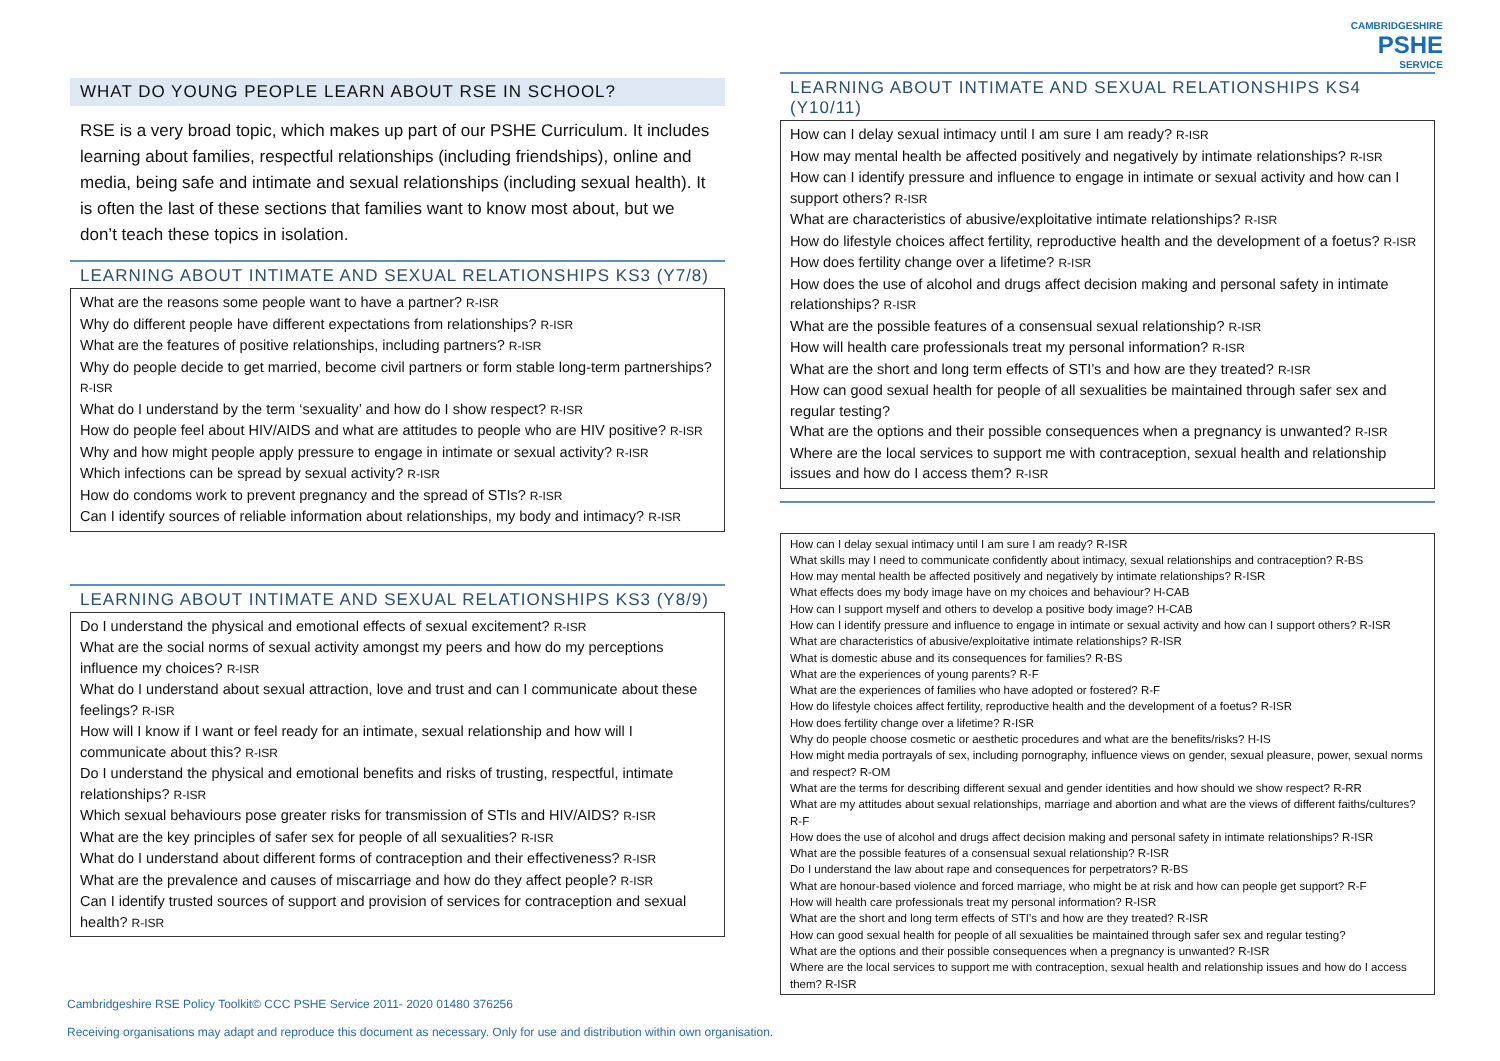WHAT DO YOUNG PEOPLE LEARN ABOUT RSE IN SCHOOL?
RSE is a very broad topic, which makes up part of our PSHE Curriculum. It includes learning about families, respectful relationships (including friendships), online and media, being safe and intimate and sexual relationships (including sexual health). It is often the last of these sections that families want to know most about, but we don’t teach these topics in isolation.
LEARNING ABOUT INTIMATE AND SEXUAL RELATIONSHIPS KS3 (Y7/8)
What are the reasons some people want to have a partner? R-ISR
Why do different people have different expectations from relationships? R-ISR
What are the features of positive relationships, including partners? R-ISR
Why do people decide to get married, become civil partners or form stable long-term partnerships? R-ISR
What do I understand by the term ‘sexuality’ and how do I show respect? R-ISR
How do people feel about HIV/AIDS and what are attitudes to people who are HIV positive? R-ISR
Why and how might people apply pressure to engage in intimate or sexual activity? R-ISR
Which infections can be spread by sexual activity? R-ISR
How do condoms work to prevent pregnancy and the spread of STIs? R-ISR
Can I identify sources of reliable information about relationships, my body and intimacy? R-ISR
LEARNING ABOUT INTIMATE AND SEXUAL RELATIONSHIPS KS3 (Y8/9)
Do I understand the physical and emotional effects of sexual excitement? R-ISR
What are the social norms of sexual activity amongst my peers and how do my perceptions influence my choices? R-ISR
What do I understand about sexual attraction, love and trust and can I communicate about these feelings? R-ISR
How will I know if I want or feel ready for an intimate, sexual relationship and how will I communicate about this? R-ISR
Do I understand the physical and emotional benefits and risks of trusting, respectful, intimate relationships? R-ISR
Which sexual behaviours pose greater risks for transmission of STIs and HIV/AIDS? R-ISR
What are the key principles of safer sex for people of all sexualities? R-ISR
What do I understand about different forms of contraception and their effectiveness? R-ISR
What are the prevalence and causes of miscarriage and how do they affect people? R-ISR
Can I identify trusted sources of support and provision of services for contraception and sexual health? R-ISR
CAMBRIDGESHIRE
PSHE
SERVICE
LEARNING ABOUT INTIMATE AND SEXUAL RELATIONSHIPS KS4 (Y10/11)
How can I delay sexual intimacy until I am sure I am ready? R-ISR
How may mental health be affected positively and negatively by intimate relationships? R-ISR
How can I identify pressure and influence to engage in intimate or sexual activity and how can I support others? R-ISR
What are characteristics of abusive/exploitative intimate relationships? R-ISR
How do lifestyle choices affect fertility, reproductive health and the development of a foetus? R-ISR
How does fertility change over a lifetime? R-ISR
How does the use of alcohol and drugs affect decision making and personal safety in intimate relationships? R-ISR
What are the possible features of a consensual sexual relationship? R-ISR
How will health care professionals treat my personal information? R-ISR
What are the short and long term effects of STI’s and how are they treated? R-ISR
How can good sexual health for people of all sexualities be maintained through safer sex and regular testing?
What are the options and their possible consequences when a pregnancy is unwanted? R-ISR
Where are the local services to support me with contraception, sexual health and relationship issues and how do I access them? R-ISR
How can I delay sexual intimacy until I am sure I am ready? R-ISR
What skills may I need to communicate confidently about intimacy, sexual relationships and contraception? R-BS
How may mental health be affected positively and negatively by intimate relationships? R-ISR
What effects does my body image have on my choices and behaviour? H-CAB
How can I support myself and others to develop a positive body image? H-CAB
How can I identify pressure and influence to engage in intimate or sexual activity and how can I support others? R-ISR
What are characteristics of abusive/exploitative intimate relationships? R-ISR
What is domestic abuse and its consequences for families? R-BS
What are the experiences of young parents? R-F
What are the experiences of families who have adopted or fostered? R-F
How do lifestyle choices affect fertility, reproductive health and the development of a foetus? R-ISR
How does fertility change over a lifetime? R-ISR
Why do people choose cosmetic or aesthetic procedures and what are the benefits/risks? H-IS
How might media portrayals of sex, including pornography, influence views on gender, sexual pleasure, power, sexual norms and respect? R-OM
What are the terms for describing different sexual and gender identities and how should we show respect? R-RR
What are my attitudes about sexual relationships, marriage and abortion and what are the views of different faiths/cultures? R-F
How does the use of alcohol and drugs affect decision making and personal safety in intimate relationships? R-ISR
What are the possible features of a consensual sexual relationship? R-ISR
Do I understand the law about rape and consequences for perpetrators? R-BS
What are honour-based violence and forced marriage, who might be at risk and how can people get support? R-F
How will health care professionals treat my personal information? R-ISR
What are the short and long term effects of STI’s and how are they treated? R-ISR
How can good sexual health for people of all sexualities be maintained through safer sex and regular testing?
What are the options and their possible consequences when a pregnancy is unwanted? R-ISR
Where are the local services to support me with contraception, sexual health and relationship issues and how do I access them? R-ISR
Cambridgeshire RSE Policy Toolkit© CCC PSHE Service 2011- 2020 01480 376256
Receiving organisations may adapt and reproduce this document as necessary. Only for use and distribution within own organisation.